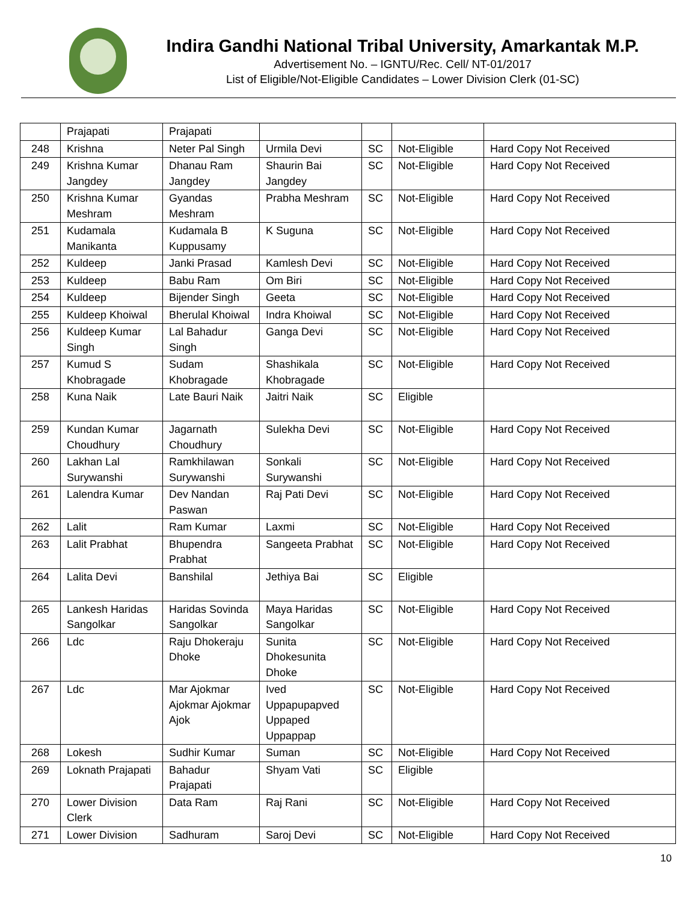Indira Gandhi National Tribal University, Amarkantak M.P.
Advertisement No. – IGNTU/Rec. Cell/ NT-01/2017
List of Eligible/Not-Eligible Candidates – Lower Division Clerk (01-SC)
| | Prajapati | Prajapati | | | | |
| 248 | Krishna | Neter Pal Singh | Urmila Devi | SC | Not-Eligible | Hard Copy Not Received |
| 249 | Krishna Kumar Jangdey | Dhanau Ram Jangdey | Shaurin Bai Jangdey | SC | Not-Eligible | Hard Copy Not Received |
| 250 | Krishna Kumar Meshram | Gyandas Meshram | Prabha Meshram | SC | Not-Eligible | Hard Copy Not Received |
| 251 | Kudamala Manikanta | Kudamala B Kuppusamy | K Suguna | SC | Not-Eligible | Hard Copy Not Received |
| 252 | Kuldeep | Janki Prasad | Kamlesh Devi | SC | Not-Eligible | Hard Copy Not Received |
| 253 | Kuldeep | Babu Ram | Om Biri | SC | Not-Eligible | Hard Copy Not Received |
| 254 | Kuldeep | Bijender Singh | Geeta | SC | Not-Eligible | Hard Copy Not Received |
| 255 | Kuldeep Khoiwal | Bherulal Khoiwal | Indra Khoiwal | SC | Not-Eligible | Hard Copy Not Received |
| 256 | Kuldeep Kumar Singh | Lal Bahadur Singh | Ganga Devi | SC | Not-Eligible | Hard Copy Not Received |
| 257 | Kumud S Khobragade | Sudam Khobragade | Shashikala Khobragade | SC | Not-Eligible | Hard Copy Not Received |
| 258 | Kuna Naik | Late Bauri Naik | Jaitri Naik | SC | Eligible | |
| 259 | Kundan Kumar Choudhury | Jagarnath Choudhury | Sulekha Devi | SC | Not-Eligible | Hard Copy Not Received |
| 260 | Lakhan Lal Surywanshi | Ramkhilawan Surywanshi | Sonkali Surywanshi | SC | Not-Eligible | Hard Copy Not Received |
| 261 | Lalendra Kumar | Dev Nandan Paswan | Raj Pati Devi | SC | Not-Eligible | Hard Copy Not Received |
| 262 | Lalit | Ram Kumar | Laxmi | SC | Not-Eligible | Hard Copy Not Received |
| 263 | Lalit Prabhat | Bhupendra Prabhat | Sangeeta Prabhat | SC | Not-Eligible | Hard Copy Not Received |
| 264 | Lalita Devi | Banshilal | Jethiya Bai | SC | Eligible | |
| 265 | Lankesh Haridas Sangolkar | Haridas Sovinda Sangolkar | Maya Haridas Sangolkar | SC | Not-Eligible | Hard Copy Not Received |
| 266 | Ldc | Raju Dhokeraju Dhoke | Sunita Dhokesunita Dhoke | SC | Not-Eligible | Hard Copy Not Received |
| 267 | Ldc | Mar Ajokmar Ajokmar Ajokmar Ajok | Ived Uppapupapved Uppaped Uppappap | SC | Not-Eligible | Hard Copy Not Received |
| 268 | Lokesh | Sudhir Kumar | Suman | SC | Not-Eligible | Hard Copy Not Received |
| 269 | Loknath Prajapati | Bahadur Prajapati | Shyam Vati | SC | Eligible | |
| 270 | Lower Division Clerk | Data Ram | Raj Rani | SC | Not-Eligible | Hard Copy Not Received |
| 271 | Lower Division | Sadhuram | Saroj Devi | SC | Not-Eligible | Hard Copy Not Received |
10